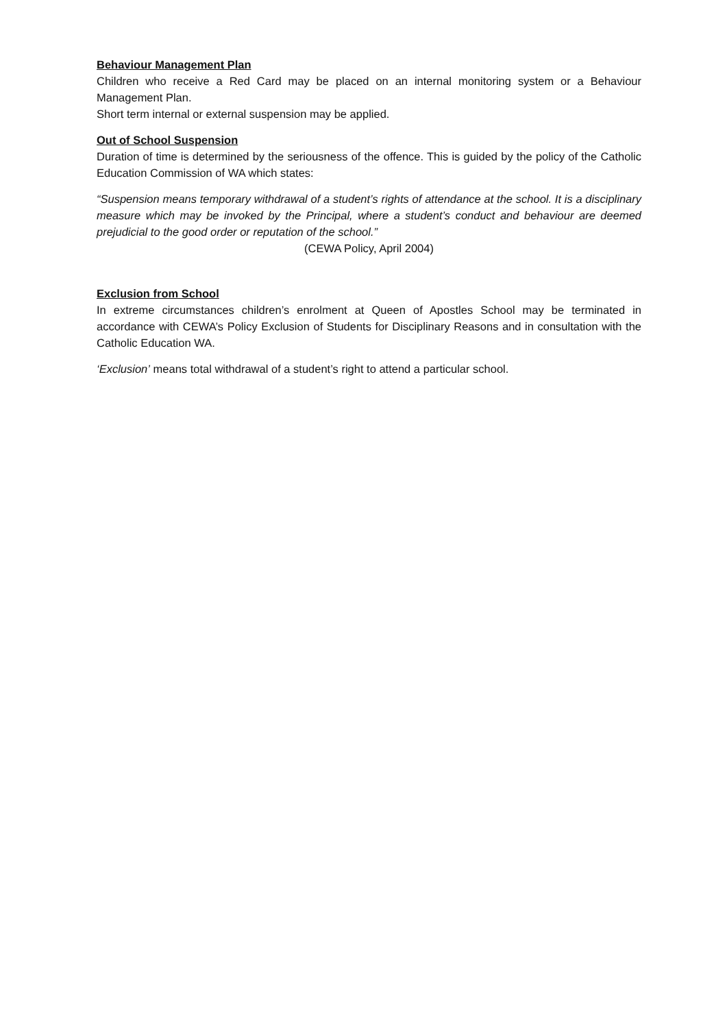Behaviour Management Plan
Children who receive a Red Card may be placed on an internal monitoring system or a Behaviour Management Plan.
Short term internal or external suspension may be applied.
Out of School Suspension
Duration of time is determined by the seriousness of the offence. This is guided by the policy of the Catholic Education Commission of WA which states:
“Suspension means temporary withdrawal of a student’s rights of attendance at the school. It is a disciplinary measure which may be invoked by the Principal, where a student’s conduct and behaviour are deemed prejudicial to the good order or reputation of the school.”
(CEWA Policy, April 2004)
Exclusion from School
In extreme circumstances children’s enrolment at Queen of Apostles School may be terminated in accordance with CEWA’s Policy Exclusion of Students for Disciplinary Reasons and in consultation with the Catholic Education WA.
‘Exclusion’ means total withdrawal of a student’s right to attend a particular school.